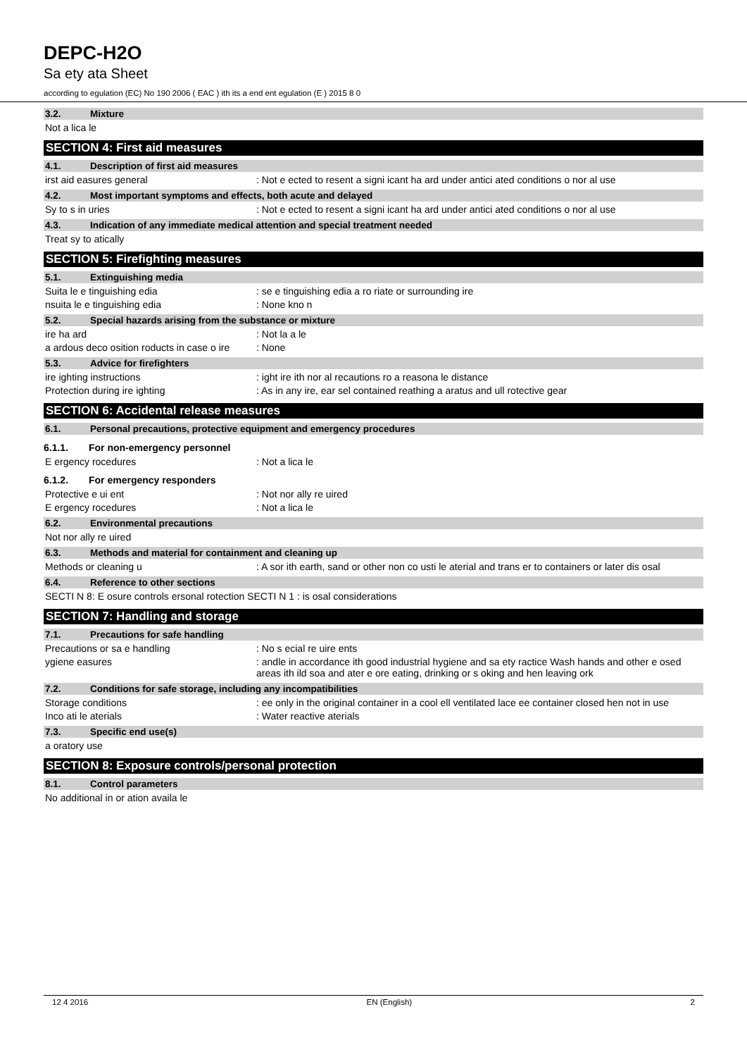DEPC-H2O
Sa ety ata Sheet
according to egulation (EC) No 190 2006 ( EAC ) ith its a end ent egulation (E ) 2015 8 0
3.2. Mixture
Not a lica le
SECTION 4: First aid measures
4.1. Description of first aid measures
irst aid easures general : Not e ected to resent a signi icant ha ard under antici ated conditions o nor al use
4.2. Most important symptoms and effects, both acute and delayed
Sy to s in uries : Not e ected to resent a signi icant ha ard under antici ated conditions o nor al use
4.3. Indication of any immediate medical attention and special treatment needed
Treat sy to atically
SECTION 5: Firefighting measures
5.1. Extinguishing media
Suita le e tinguishing edia : se e tinguishing edia a ro riate or surrounding ire
nsuita le e tinguishing edia : None kno n
5.2. Special hazards arising from the substance or mixture
ire ha ard : Not la a le
a ardous deco osition roducts in case o ire
: None
5.3. Advice for firefighters
ire ighting instructions : ight ire ith nor al recautions ro a reasona le distance
Protection during ire ighting : As in any ire, ear sel contained reathing a aratus and ull rotective gear
SECTION 6: Accidental release measures
6.1. Personal precautions, protective equipment and emergency procedures
6.1.1. For non-emergency personnel
E ergency rocedures : Not a lica le
6.1.2. For emergency responders
Protective e ui ent : Not nor ally re uired
E ergency rocedures : Not a lica le
6.2. Environmental precautions
Not nor ally re uired
6.3. Methods and material for containment and cleaning up
Methods or cleaning u : A sor ith earth, sand or other non co usti le aterial and trans er to containers or later dis osal
6.4. Reference to other sections
SECTI N 8: E osure controls ersonal rotection SECTI N 1 : is osal considerations
SECTION 7: Handling and storage
7.1. Precautions for safe handling
Precautions or sa e handling : No s ecial re uire ents
ygiene easures : andle in accordance ith good industrial hygiene and sa ety ractice Wash hands and other e osed areas ith ild soa and ater e ore eating, drinking or s oking and hen leaving ork
7.2. Conditions for safe storage, including any incompatibilities
Storage conditions : ee only in the original container in a cool ell ventilated lace ee container closed hen not in use
Inco ati le aterials : Water reactive aterials
7.3. Specific end use(s)
a oratory use
SECTION 8: Exposure controls/personal protection
8.1. Control parameters
No additional in or ation availa le
12 4 2016 EN (English) 2